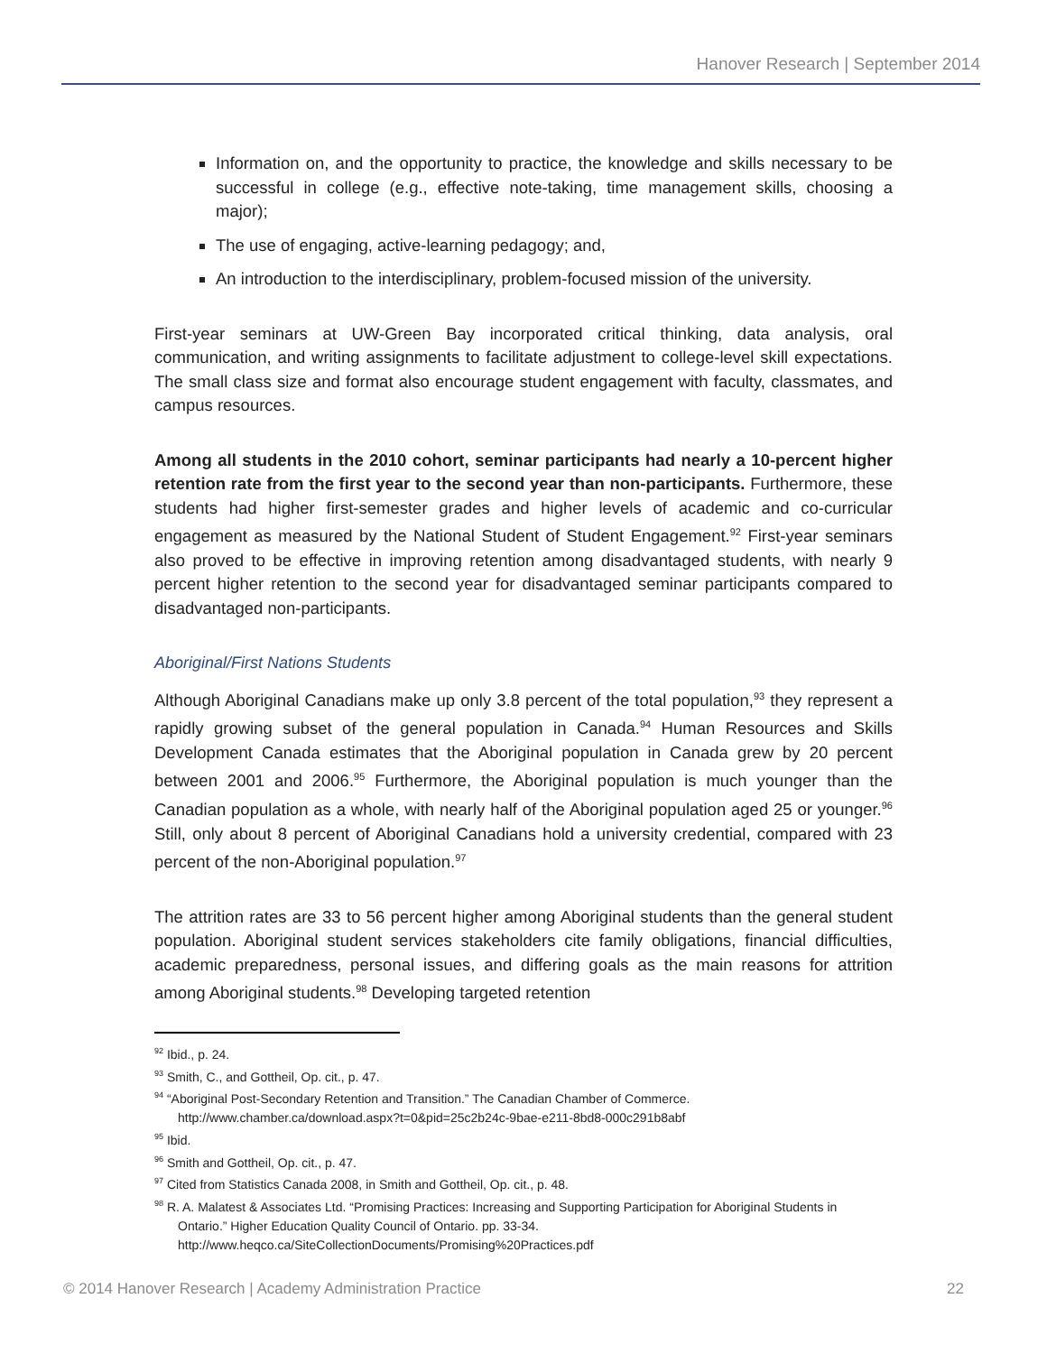Hanover Research | September 2014
Information on, and the opportunity to practice, the knowledge and skills necessary to be successful in college (e.g., effective note-taking, time management skills, choosing a major);
The use of engaging, active-learning pedagogy; and,
An introduction to the interdisciplinary, problem-focused mission of the university.
First-year seminars at UW-Green Bay incorporated critical thinking, data analysis, oral communication, and writing assignments to facilitate adjustment to college-level skill expectations. The small class size and format also encourage student engagement with faculty, classmates, and campus resources.
Among all students in the 2010 cohort, seminar participants had nearly a 10-percent higher retention rate from the first year to the second year than non-participants. Furthermore, these students had higher first-semester grades and higher levels of academic and co-curricular engagement as measured by the National Student of Student Engagement.<sup>92</sup> First-year seminars also proved to be effective in improving retention among disadvantaged students, with nearly 9 percent higher retention to the second year for disadvantaged seminar participants compared to disadvantaged non-participants.
Aboriginal/First Nations Students
Although Aboriginal Canadians make up only 3.8 percent of the total population,<sup>93</sup> they represent a rapidly growing subset of the general population in Canada.<sup>94</sup> Human Resources and Skills Development Canada estimates that the Aboriginal population in Canada grew by 20 percent between 2001 and 2006.<sup>95</sup> Furthermore, the Aboriginal population is much younger than the Canadian population as a whole, with nearly half of the Aboriginal population aged 25 or younger.<sup>96</sup> Still, only about 8 percent of Aboriginal Canadians hold a university credential, compared with 23 percent of the non-Aboriginal population.<sup>97</sup>
The attrition rates are 33 to 56 percent higher among Aboriginal students than the general student population. Aboriginal student services stakeholders cite family obligations, financial difficulties, academic preparedness, personal issues, and differing goals as the main reasons for attrition among Aboriginal students.<sup>98</sup> Developing targeted retention
<sup>92</sup> Ibid., p. 24.
<sup>93</sup> Smith, C., and Gottheil, Op. cit., p. 47.
<sup>94</sup> “Aboriginal Post-Secondary Retention and Transition.” The Canadian Chamber of Commerce. http://www.chamber.ca/download.aspx?t=0&pid=25c2b24c-9bae-e211-8bd8-000c291b8abf
<sup>95</sup> Ibid.
<sup>96</sup> Smith and Gottheil, Op. cit., p. 47.
<sup>97</sup> Cited from Statistics Canada 2008, in Smith and Gottheil, Op. cit., p. 48.
<sup>98</sup> R. A. Malatest & Associates Ltd. “Promising Practices: Increasing and Supporting Participation for Aboriginal Students in Ontario.” Higher Education Quality Council of Ontario. pp. 33-34. http://www.heqco.ca/SiteCollectionDocuments/Promising%20Practices.pdf
© 2014 Hanover Research | Academy Administration Practice 22